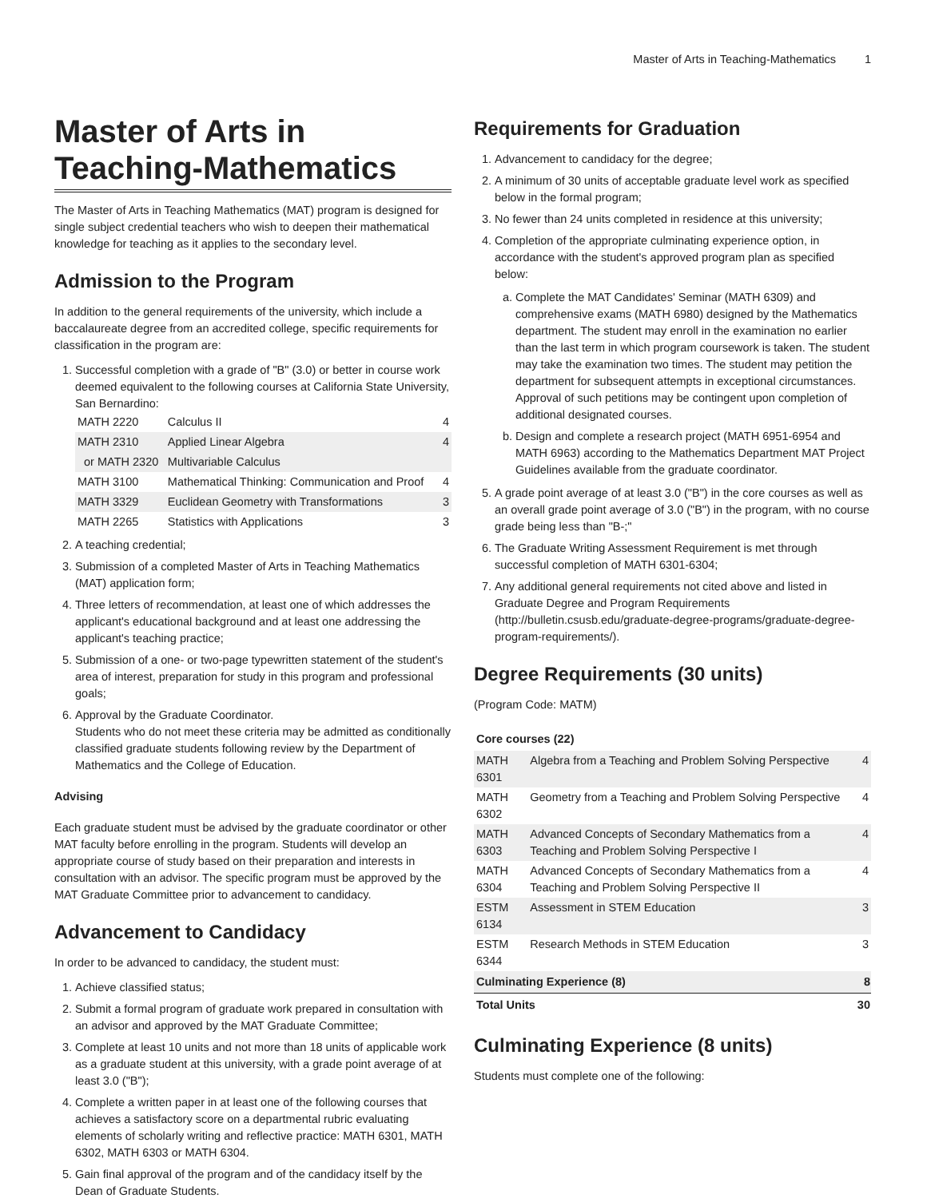Master of Arts in Teaching-Mathematics 1
Master of Arts in Teaching-Mathematics
The Master of Arts in Teaching Mathematics (MAT) program is designed for single subject credential teachers who wish to deepen their mathematical knowledge for teaching as it applies to the secondary level.
Admission to the Program
In addition to the general requirements of the university, which include a baccalaureate degree from an accredited college, specific requirements for classification in the program are:
1. Successful completion with a grade of "B" (3.0) or better in course work deemed equivalent to the following courses at California State University, San Bernardino:
| MATH 2220 | Calculus II | 4 |
| MATH 2310 | Applied Linear Algebra | 4 |
| or MATH 2320 | Multivariable Calculus | |
| MATH 3100 | Mathematical Thinking: Communication and Proof | 4 |
| MATH 3329 | Euclidean Geometry with Transformations | 3 |
| MATH 2265 | Statistics with Applications | 3 |
2. A teaching credential;
3. Submission of a completed Master of Arts in Teaching Mathematics (MAT) application form;
4. Three letters of recommendation, at least one of which addresses the applicant's educational background and at least one addressing the applicant's teaching practice;
5. Submission of a one- or two-page typewritten statement of the student's area of interest, preparation for study in this program and professional goals;
6. Approval by the Graduate Coordinator.
Students who do not meet these criteria may be admitted as conditionally classified graduate students following review by the Department of Mathematics and the College of Education.
Advising
Each graduate student must be advised by the graduate coordinator or other MAT faculty before enrolling in the program. Students will develop an appropriate course of study based on their preparation and interests in consultation with an advisor. The specific program must be approved by the MAT Graduate Committee prior to advancement to candidacy.
Advancement to Candidacy
In order to be advanced to candidacy, the student must:
1. Achieve classified status;
2. Submit a formal program of graduate work prepared in consultation with an advisor and approved by the MAT Graduate Committee;
3. Complete at least 10 units and not more than 18 units of applicable work as a graduate student at this university, with a grade point average of at least 3.0 ("B");
4. Complete a written paper in at least one of the following courses that achieves a satisfactory score on a departmental rubric evaluating elements of scholarly writing and reflective practice: MATH 6301, MATH 6302, MATH 6303 or MATH 6304.
5. Gain final approval of the program and of the candidacy itself by the Dean of Graduate Students.
Requirements for Graduation
1. Advancement to candidacy for the degree;
2. A minimum of 30 units of acceptable graduate level work as specified below in the formal program;
3. No fewer than 24 units completed in residence at this university;
4. Completion of the appropriate culminating experience option, in accordance with the student's approved program plan as specified below:
a. Complete the MAT Candidates' Seminar (MATH 6309) and comprehensive exams (MATH 6980) designed by the Mathematics department. The student may enroll in the examination no earlier than the last term in which program coursework is taken. The student may take the examination two times. The student may petition the department for subsequent attempts in exceptional circumstances. Approval of such petitions may be contingent upon completion of additional designated courses.
b. Design and complete a research project (MATH 6951-6954 and MATH 6963) according to the Mathematics Department MAT Project Guidelines available from the graduate coordinator.
5. A grade point average of at least 3.0 ("B") in the core courses as well as an overall grade point average of 3.0 ("B") in the program, with no course grade being less than "B-;"
6. The Graduate Writing Assessment Requirement is met through successful completion of MATH 6301-6304;
7. Any additional general requirements not cited above and listed in Graduate Degree and Program Requirements (http://bulletin.csusb.edu/graduate-degree-programs/graduate-degree-program-requirements/).
Degree Requirements (30 units)
(Program Code: MATM)
| Core courses (22) | | |
| --- | --- | --- |
| MATH 6301 | Algebra from a Teaching and Problem Solving Perspective | 4 |
| MATH 6302 | Geometry from a Teaching and Problem Solving Perspective | 4 |
| MATH 6303 | Advanced Concepts of Secondary Mathematics from a Teaching and Problem Solving Perspective I | 4 |
| MATH 6304 | Advanced Concepts of Secondary Mathematics from a Teaching and Problem Solving Perspective II | 4 |
| ESTM 6134 | Assessment in STEM Education | 3 |
| ESTM 6344 | Research Methods in STEM Education | 3 |
| Culminating Experience (8) | | 8 |
| Total Units | | 30 |
Culminating Experience (8 units)
Students must complete one of the following: